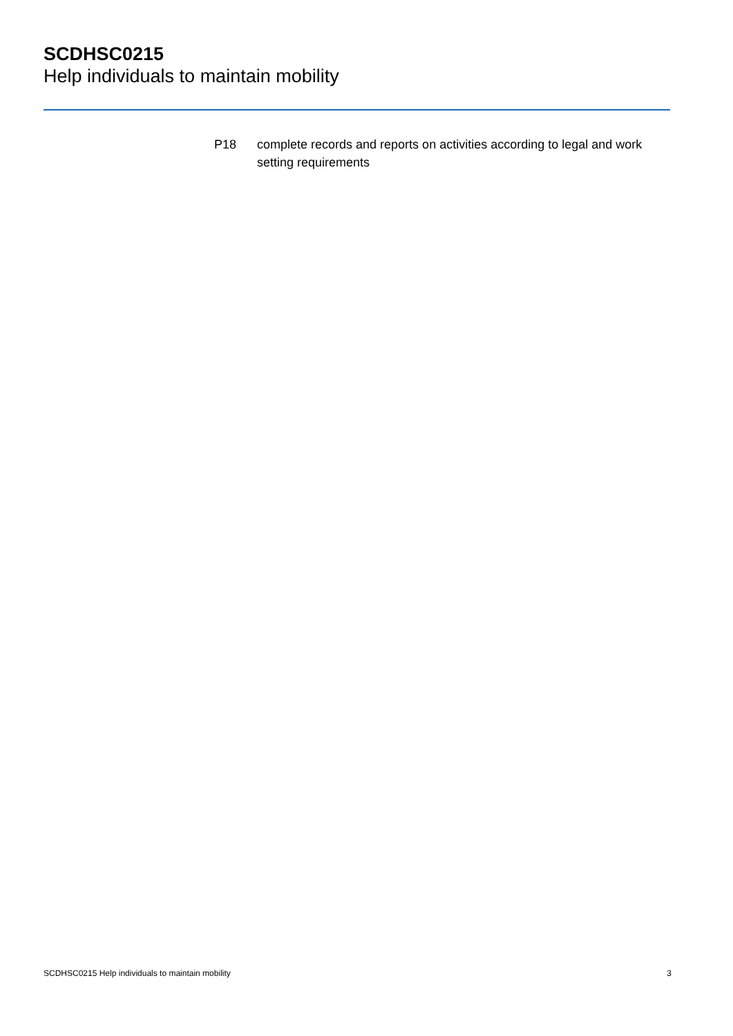SCDHSC0215
Help individuals to maintain mobility
P18 complete records and reports on activities according to legal and work setting requirements
SCDHSC0215 Help individuals to maintain mobility 3